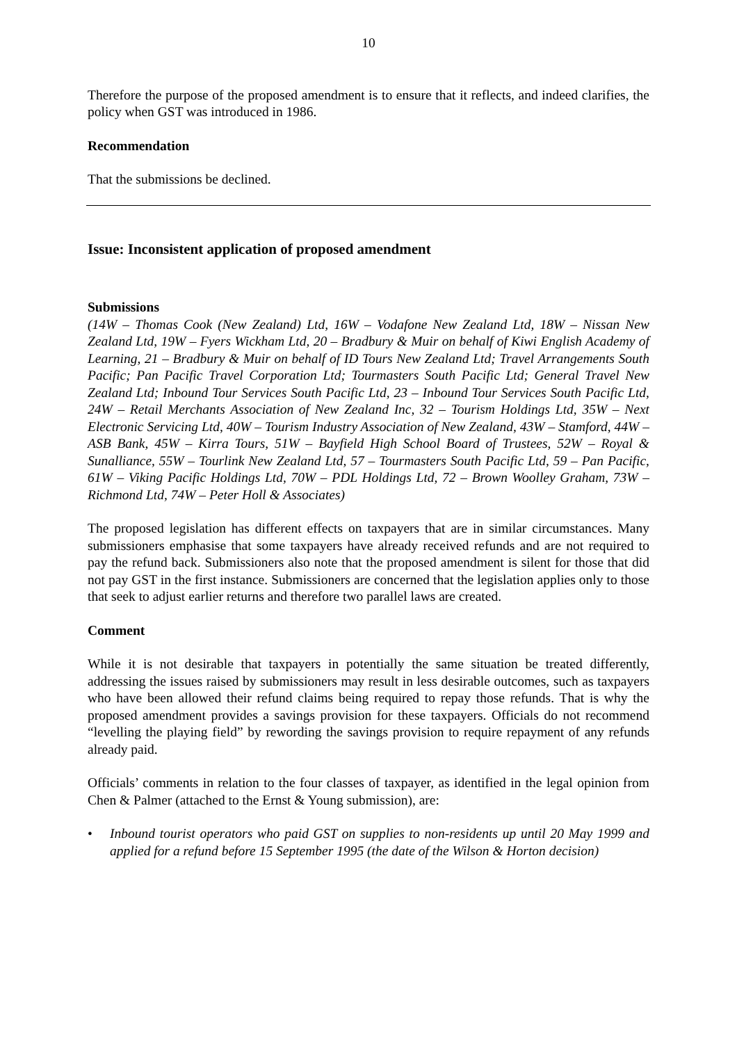10
Therefore the purpose of the proposed amendment is to ensure that it reflects, and indeed clarifies, the policy when GST was introduced in 1986.
Recommendation
That the submissions be declined.
Issue: Inconsistent application of proposed amendment
Submissions
(14W – Thomas Cook (New Zealand) Ltd, 16W – Vodafone New Zealand Ltd, 18W – Nissan New Zealand Ltd, 19W – Fyers Wickham Ltd, 20 – Bradbury & Muir on behalf of Kiwi English Academy of Learning, 21 – Bradbury & Muir on behalf of ID Tours New Zealand Ltd; Travel Arrangements South Pacific; Pan Pacific Travel Corporation Ltd; Tourmasters South Pacific Ltd; General Travel New Zealand Ltd; Inbound Tour Services South Pacific Ltd, 23 – Inbound Tour Services South Pacific Ltd, 24W – Retail Merchants Association of New Zealand Inc, 32 – Tourism Holdings Ltd, 35W – Next Electronic Servicing Ltd, 40W – Tourism Industry Association of New Zealand, 43W – Stamford, 44W – ASB Bank, 45W – Kirra Tours, 51W – Bayfield High School Board of Trustees, 52W – Royal & Sunalliance, 55W – Tourlink New Zealand Ltd, 57 – Tourmasters South Pacific Ltd, 59 – Pan Pacific, 61W – Viking Pacific Holdings Ltd, 70W – PDL Holdings Ltd, 72 – Brown Woolley Graham, 73W – Richmond Ltd, 74W – Peter Holl & Associates)
The proposed legislation has different effects on taxpayers that are in similar circumstances. Many submissioners emphasise that some taxpayers have already received refunds and are not required to pay the refund back. Submissioners also note that the proposed amendment is silent for those that did not pay GST in the first instance. Submissioners are concerned that the legislation applies only to those that seek to adjust earlier returns and therefore two parallel laws are created.
Comment
While it is not desirable that taxpayers in potentially the same situation be treated differently, addressing the issues raised by submissioners may result in less desirable outcomes, such as taxpayers who have been allowed their refund claims being required to repay those refunds. That is why the proposed amendment provides a savings provision for these taxpayers. Officials do not recommend “levelling the playing field” by rewording the savings provision to require repayment of any refunds already paid.
Officials’ comments in relation to the four classes of taxpayer, as identified in the legal opinion from Chen & Palmer (attached to the Ernst & Young submission), are:
• Inbound tourist operators who paid GST on supplies to non-residents up until 20 May 1999 and applied for a refund before 15 September 1995 (the date of the Wilson & Horton decision)